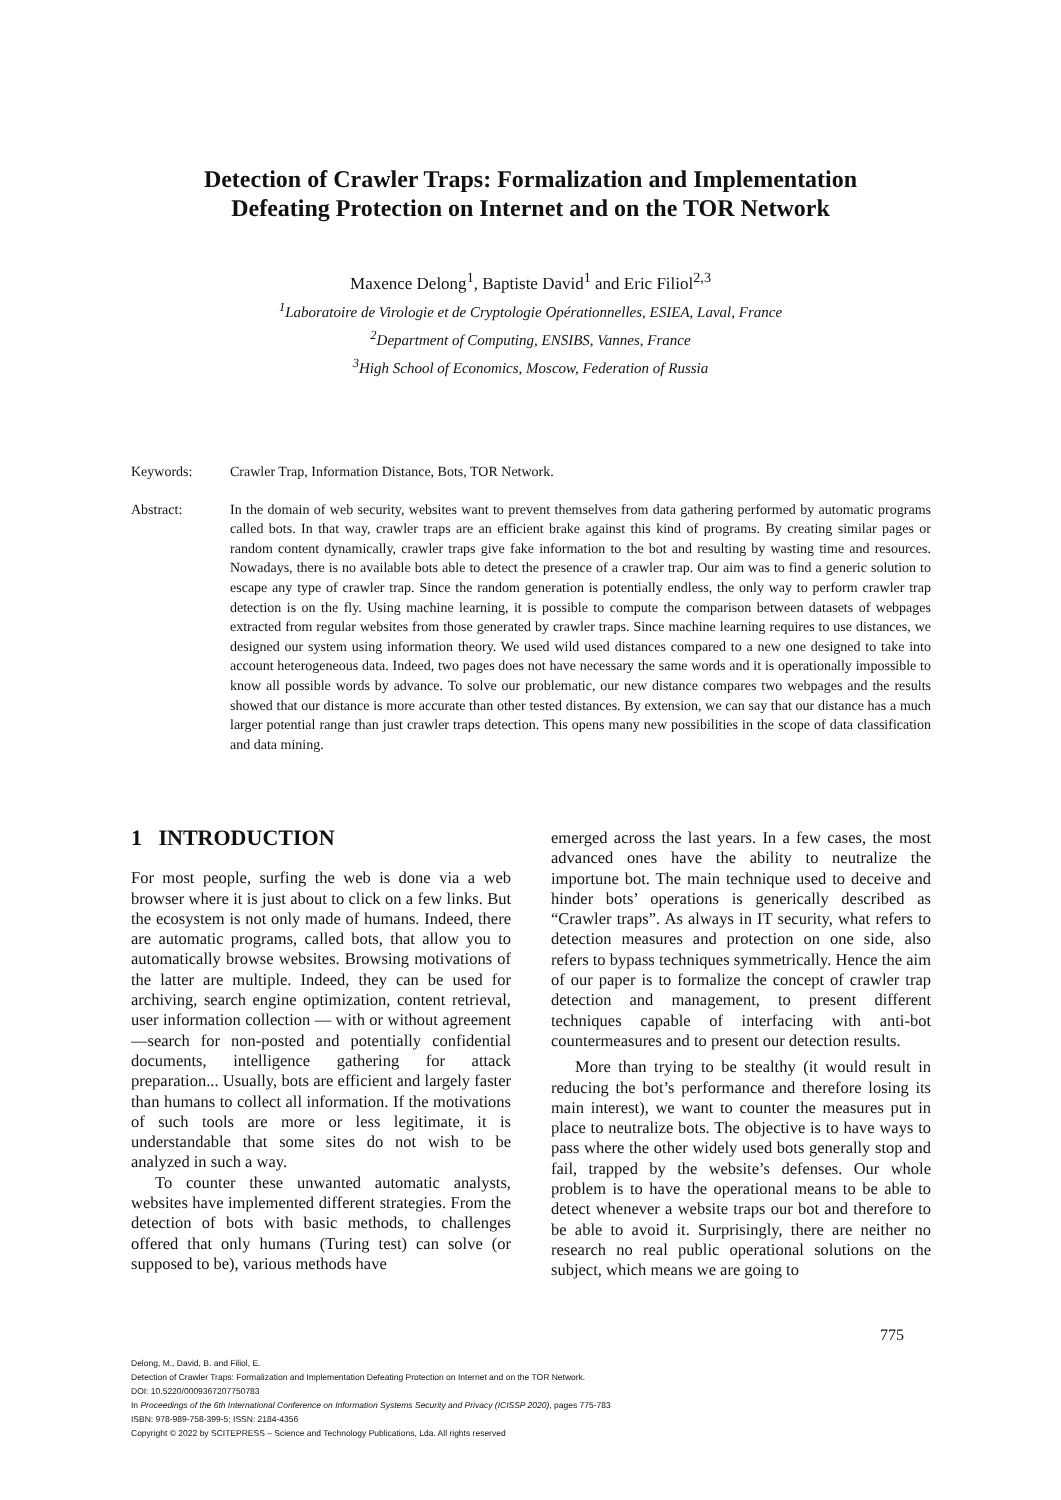Detection of Crawler Traps: Formalization and Implementation
Defeating Protection on Internet and on the TOR Network
Maxence Delong<sup>1</sup>, Baptiste David<sup>1</sup> and Eric Filiol<sup>2,3</sup>
<sup>1</sup> Laboratoire de Virologie et de Cryptologie Opérationnelles, ESIEA, Laval, France
<sup>2</sup> Department of Computing, ENSIBS, Vannes, France
<sup>3</sup> High School of Economics, Moscow, Federation of Russia
Keywords: Crawler Trap, Information Distance, Bots, TOR Network.
Abstract: In the domain of web security, websites want to prevent themselves from data gathering performed by automatic programs called bots. In that way, crawler traps are an efficient brake against this kind of programs. By creating similar pages or random content dynamically, crawler traps give fake information to the bot and resulting by wasting time and resources. Nowadays, there is no available bots able to detect the presence of a crawler trap. Our aim was to find a generic solution to escape any type of crawler trap. Since the random generation is potentially endless, the only way to perform crawler trap detection is on the fly. Using machine learning, it is possible to compute the comparison between datasets of webpages extracted from regular websites from those generated by crawler traps. Since machine learning requires to use distances, we designed our system using information theory. We used wild used distances compared to a new one designed to take into account heterogeneous data. Indeed, two pages does not have necessary the same words and it is operationally impossible to know all possible words by advance. To solve our problematic, our new distance compares two webpages and the results showed that our distance is more accurate than other tested distances. By extension, we can say that our distance has a much larger potential range than just crawler traps detection. This opens many new possibilities in the scope of data classification and data mining.
1 INTRODUCTION
For most people, surfing the web is done via a web browser where it is just about to click on a few links. But the ecosystem is not only made of humans. Indeed, there are automatic programs, called bots, that allow you to automatically browse websites. Browsing motivations of the latter are multiple. Indeed, they can be used for archiving, search engine optimization, content retrieval, user information collection — with or without agreement —search for non-posted and potentially confidential documents, intelligence gathering for attack preparation... Usually, bots are efficient and largely faster than humans to collect all information. If the motivations of such tools are more or less legitimate, it is understandable that some sites do not wish to be analyzed in such a way.
To counter these unwanted automatic analysts, websites have implemented different strategies. From the detection of bots with basic methods, to challenges offered that only humans (Turing test) can solve (or supposed to be), various methods have
emerged across the last years. In a few cases, the most advanced ones have the ability to neutralize the importune bot. The main technique used to deceive and hinder bots’ operations is generically described as “Crawler traps”. As always in IT security, what refers to detection measures and protection on one side, also refers to bypass techniques symmetrically. Hence the aim of our paper is to formalize the concept of crawler trap detection and management, to present different techniques capable of interfacing with anti-bot countermeasures and to present our detection results.
More than trying to be stealthy (it would result in reducing the bot’s performance and therefore losing its main interest), we want to counter the measures put in place to neutralize bots. The objective is to have ways to pass where the other widely used bots generally stop and fail, trapped by the website’s defenses. Our whole problem is to have the operational means to be able to detect whenever a website traps our bot and therefore to be able to avoid it. Surprisingly, there are neither no research no real public operational solutions on the subject, which means we are going to
775
Delong, M., David, B. and Filiol, E.
Detection of Crawler Traps: Formalization and Implementation Defeating Protection on Internet and on the TOR Network.
DOI: 10.5220/0009367207750783
In Proceedings of the 6th International Conference on Information Systems Security and Privacy (ICISSP 2020), pages 775-783
ISBN: 978-989-758-399-5; ISSN: 2184-4356
Copyright © 2022 by SCITEPRESS – Science and Technology Publications, Lda. All rights reserved